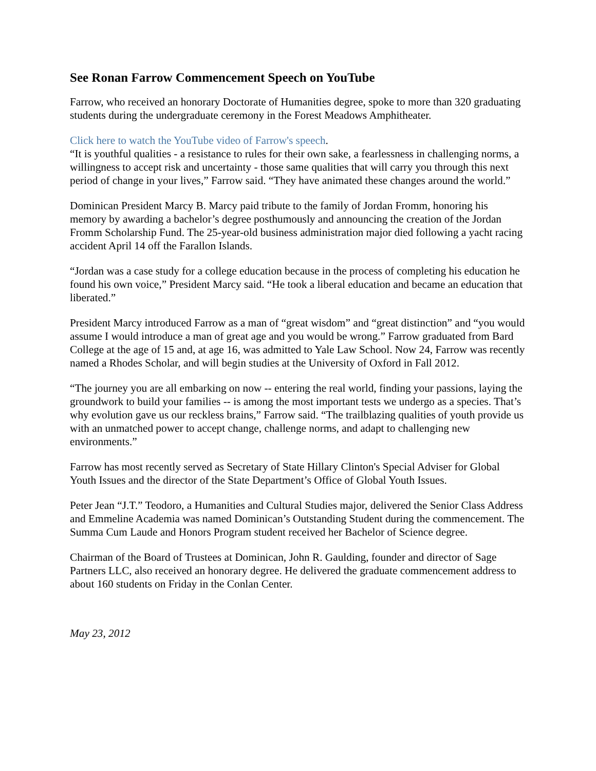See Ronan Farrow Commencement Speech on YouTube
Farrow, who received an honorary Doctorate of Humanities degree, spoke to more than 320 graduating students during the undergraduate ceremony in the Forest Meadows Amphitheater.
Click here to watch the YouTube video of Farrow's speech.
“It is youthful qualities - a resistance to rules for their own sake, a fearlessness in challenging norms, a willingness to accept risk and uncertainty - those same qualities that will carry you through this next period of change in your lives,” Farrow said. “They have animated these changes around the world.”
Dominican President Marcy B. Marcy paid tribute to the family of Jordan Fromm, honoring his memory by awarding a bachelor’s degree posthumously and announcing the creation of the Jordan Fromm Scholarship Fund. The 25-year-old business administration major died following a yacht racing accident April 14 off the Farallon Islands.
“Jordan was a case study for a college education because in the process of completing his education he found his own voice,” President Marcy said. “He took a liberal education and became an education that liberated.”
President Marcy introduced Farrow as a man of “great wisdom” and “great distinction” and “you would assume I would introduce a man of great age and you would be wrong.” Farrow graduated from Bard College at the age of 15 and, at age 16, was admitted to Yale Law School. Now 24, Farrow was recently named a Rhodes Scholar, and will begin studies at the University of Oxford in Fall 2012.
“The journey you are all embarking on now -- entering the real world, finding your passions, laying the groundwork to build your families -- is among the most important tests we undergo as a species. That’s why evolution gave us our reckless brains,” Farrow said. “The trailblazing qualities of youth provide us with an unmatched power to accept change, challenge norms, and adapt to challenging new environments.”
Farrow has most recently served as Secretary of State Hillary Clinton's Special Adviser for Global Youth Issues and the director of the State Department’s Office of Global Youth Issues.
Peter Jean “J.T.” Teodoro, a Humanities and Cultural Studies major, delivered the Senior Class Address and Emmeline Academia was named Dominican’s Outstanding Student during the commencement. The Summa Cum Laude and Honors Program student received her Bachelor of Science degree.
Chairman of the Board of Trustees at Dominican, John R. Gaulding, founder and director of Sage Partners LLC, also received an honorary degree. He delivered the graduate commencement address to about 160 students on Friday in the Conlan Center.
May 23, 2012